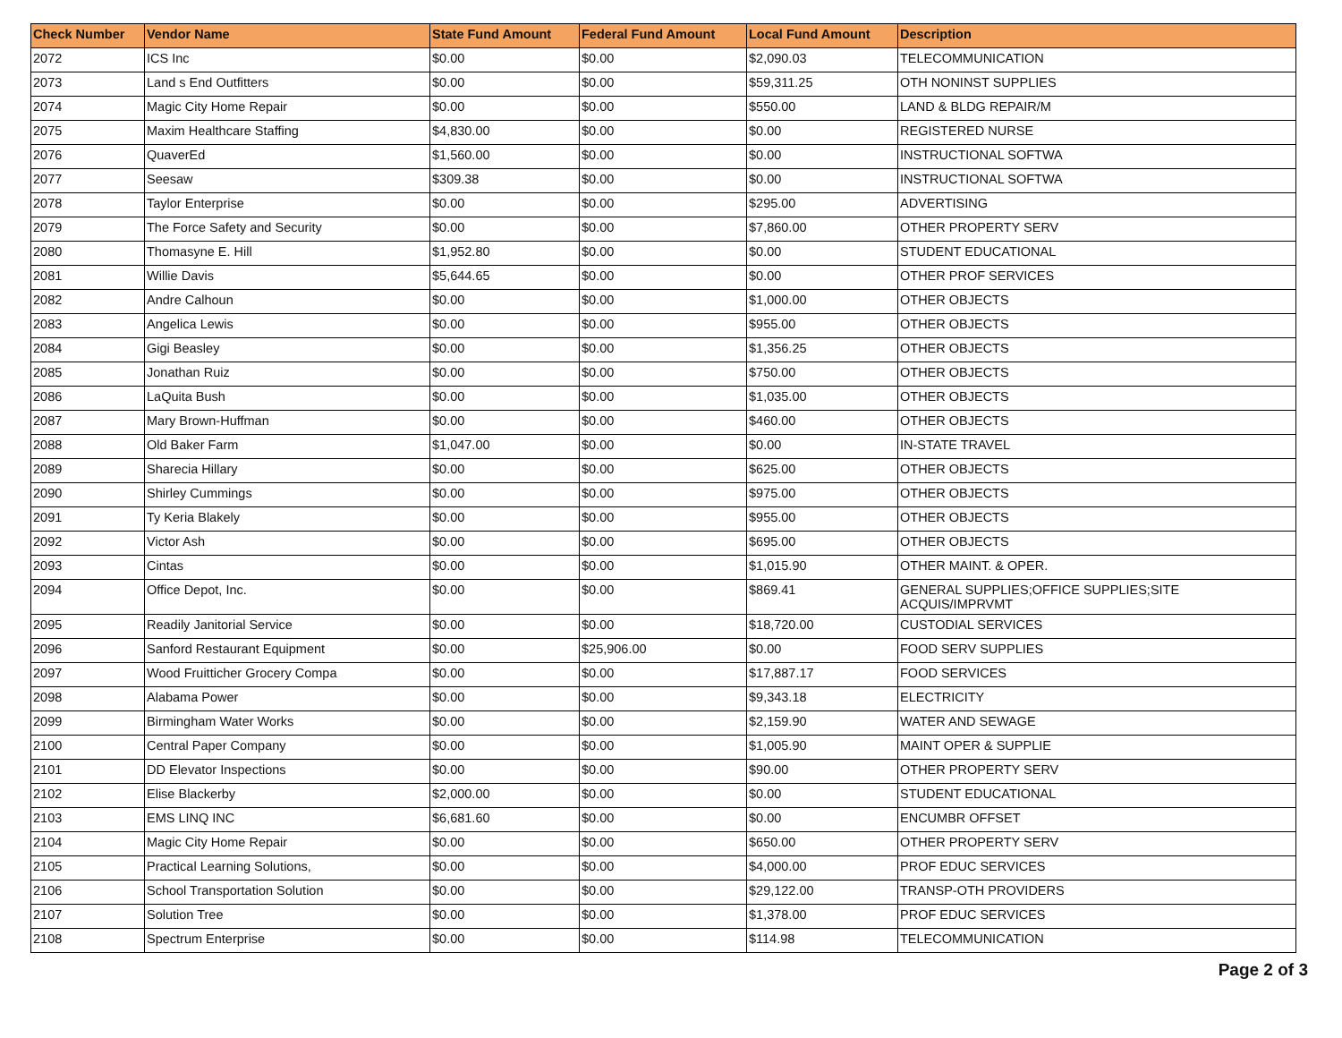| Check Number | Vendor Name | State Fund Amount | Federal Fund Amount | Local Fund Amount | Description |
| --- | --- | --- | --- | --- | --- |
| 2072 | ICS Inc | $0.00 | $0.00 | $2,090.03 | TELECOMMUNICATION |
| 2073 | Land s End Outfitters | $0.00 | $0.00 | $59,311.25 | OTH NONINST SUPPLIES |
| 2074 | Magic City Home Repair | $0.00 | $0.00 | $550.00 | LAND & BLDG REPAIR/M |
| 2075 | Maxim Healthcare Staffing | $4,830.00 | $0.00 | $0.00 | REGISTERED NURSE |
| 2076 | QuaverEd | $1,560.00 | $0.00 | $0.00 | INSTRUCTIONAL SOFTWA |
| 2077 | Seesaw | $309.38 | $0.00 | $0.00 | INSTRUCTIONAL SOFTWA |
| 2078 | Taylor Enterprise | $0.00 | $0.00 | $295.00 | ADVERTISING |
| 2079 | The Force Safety and Security | $0.00 | $0.00 | $7,860.00 | OTHER PROPERTY SERV |
| 2080 | Thomasyne E. Hill | $1,952.80 | $0.00 | $0.00 | STUDENT EDUCATIONAL |
| 2081 | Willie Davis | $5,644.65 | $0.00 | $0.00 | OTHER PROF SERVICES |
| 2082 | Andre Calhoun | $0.00 | $0.00 | $1,000.00 | OTHER OBJECTS |
| 2083 | Angelica Lewis | $0.00 | $0.00 | $955.00 | OTHER OBJECTS |
| 2084 | Gigi Beasley | $0.00 | $0.00 | $1,356.25 | OTHER OBJECTS |
| 2085 | Jonathan Ruiz | $0.00 | $0.00 | $750.00 | OTHER OBJECTS |
| 2086 | LaQuita Bush | $0.00 | $0.00 | $1,035.00 | OTHER OBJECTS |
| 2087 | Mary Brown-Huffman | $0.00 | $0.00 | $460.00 | OTHER OBJECTS |
| 2088 | Old Baker Farm | $1,047.00 | $0.00 | $0.00 | IN-STATE TRAVEL |
| 2089 | Sharecia Hillary | $0.00 | $0.00 | $625.00 | OTHER OBJECTS |
| 2090 | Shirley Cummings | $0.00 | $0.00 | $975.00 | OTHER OBJECTS |
| 2091 | Ty Keria Blakely | $0.00 | $0.00 | $955.00 | OTHER OBJECTS |
| 2092 | Victor Ash | $0.00 | $0.00 | $695.00 | OTHER OBJECTS |
| 2093 | Cintas | $0.00 | $0.00 | $1,015.90 | OTHER MAINT. & OPER. |
| 2094 | Office Depot, Inc. | $0.00 | $0.00 | $869.41 | GENERAL SUPPLIES;OFFICE SUPPLIES;SITE ACQUIS/IMPRVMT |
| 2095 | Readily Janitorial Service | $0.00 | $0.00 | $18,720.00 | CUSTODIAL SERVICES |
| 2096 | Sanford Restaurant Equipment | $0.00 | $25,906.00 | $0.00 | FOOD SERV SUPPLIES |
| 2097 | Wood Fruitticher Grocery Compa | $0.00 | $0.00 | $17,887.17 | FOOD SERVICES |
| 2098 | Alabama Power | $0.00 | $0.00 | $9,343.18 | ELECTRICITY |
| 2099 | Birmingham Water Works | $0.00 | $0.00 | $2,159.90 | WATER AND SEWAGE |
| 2100 | Central Paper Company | $0.00 | $0.00 | $1,005.90 | MAINT OPER & SUPPLIE |
| 2101 | DD Elevator Inspections | $0.00 | $0.00 | $90.00 | OTHER PROPERTY SERV |
| 2102 | Elise Blackerby | $2,000.00 | $0.00 | $0.00 | STUDENT EDUCATIONAL |
| 2103 | EMS LINQ INC | $6,681.60 | $0.00 | $0.00 | ENCUMBR OFFSET |
| 2104 | Magic City Home Repair | $0.00 | $0.00 | $650.00 | OTHER PROPERTY SERV |
| 2105 | Practical Learning Solutions, | $0.00 | $0.00 | $4,000.00 | PROF EDUC SERVICES |
| 2106 | School Transportation Solution | $0.00 | $0.00 | $29,122.00 | TRANSP-OTH PROVIDERS |
| 2107 | Solution Tree | $0.00 | $0.00 | $1,378.00 | PROF EDUC SERVICES |
| 2108 | Spectrum Enterprise | $0.00 | $0.00 | $114.98 | TELECOMMUNICATION |
Page 2 of 3